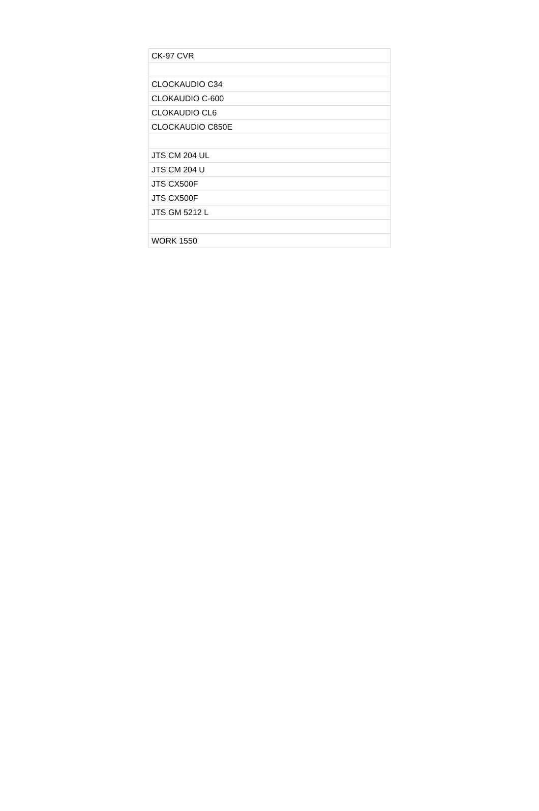| CK-97 CVR |
| CLOCKAUDIO C34 |
| CLOKAUDIO C-600 |
| CLOKAUDIO CL6 |
| CLOCKAUDIO C850E |
| JTS CM 204 UL |
| JTS CM 204 U |
| JTS CX500F |
| JTS CX500F |
| JTS GM 5212 L |
| WORK 1550 |